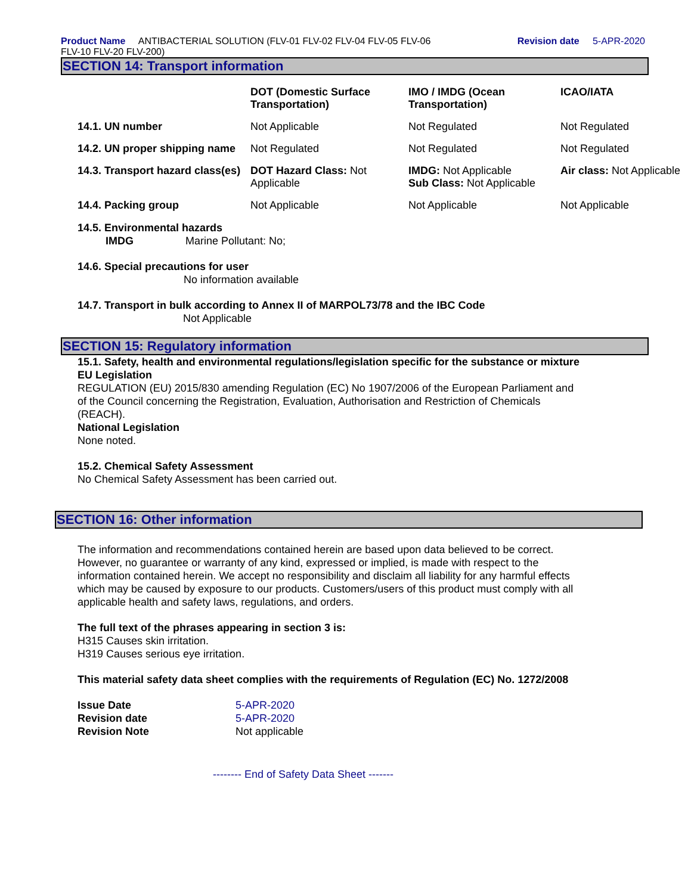Product Name ANTIBACTERIAL SOLUTION (FLV-01 FLV-02 FLV-04 FLV-05 FLV-06
FLV-10 FLV-20 FLV-200)
Revision date 5-APR-2020
SECTION 14: Transport information
| | DOT (Domestic Surface Transportation) | IMO / IMDG (Ocean Transportation) | ICAO/IATA |
| --- | --- | --- | --- |
| 14.1. UN number | Not Applicable | Not Regulated | Not Regulated |
| 14.2. UN proper shipping name | Not Regulated | Not Regulated | Not Regulated |
| 14.3. Transport hazard class(es) | DOT Hazard Class: Not Applicable | IMDG: Not Applicable Sub Class: Not Applicable | Air class: Not Applicable |
| 14.4. Packing group | Not Applicable | Not Applicable | Not Applicable |
14.5. Environmental hazards
IMDG Marine Pollutant: No;
14.6. Special precautions for user
No information available
14.7. Transport in bulk according to Annex II of MARPOL73/78 and the IBC Code
Not Applicable
SECTION 15: Regulatory information
15.1. Safety, health and environmental regulations/legislation specific for the substance or mixture
EU Legislation
REGULATION (EU) 2015/830 amending Regulation (EC) No 1907/2006 of the European Parliament and
of the Council concerning the Registration, Evaluation, Authorisation and Restriction of Chemicals
(REACH).
National Legislation
None noted.
15.2. Chemical Safety Assessment
No Chemical Safety Assessment has been carried out.
SECTION 16: Other information
The information and recommendations contained herein are based upon data believed to be correct.
However, no guarantee or warranty of any kind, expressed or implied, is made with respect to the
information contained herein. We accept no responsibility and disclaim all liability for any harmful effects
which may be caused by exposure to our products. Customers/users of this product must comply with all
applicable health and safety laws, regulations, and orders.
The full text of the phrases appearing in section 3 is:
H315 Causes skin irritation.
H319 Causes serious eye irritation.
This material safety data sheet complies with the requirements of Regulation (EC) No. 1272/2008
Issue Date 5-APR-2020
Revision date 5-APR-2020
Revision Note Not applicable
-------- End of Safety Data Sheet -------